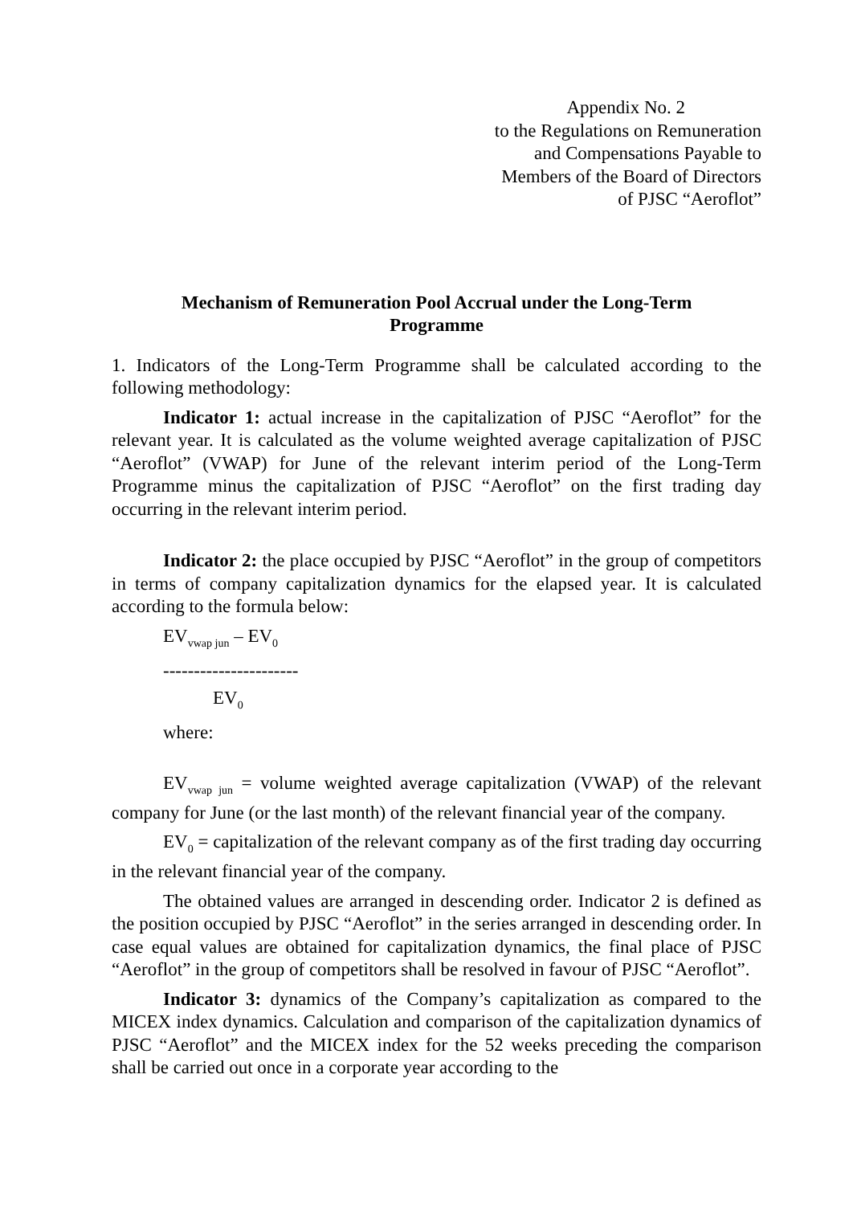Appendix No. 2
to the Regulations on Remuneration
and Compensations Payable to
Members of the Board of Directors
of PJSC “Aeroflot”
Mechanism of Remuneration Pool Accrual under the Long-Term Programme
1. Indicators of the Long-Term Programme shall be calculated according to the following methodology:
Indicator 1: actual increase in the capitalization of PJSC “Aeroflot” for the relevant year. It is calculated as the volume weighted average capitalization of PJSC “Aeroflot” (VWAP) for June of the relevant interim period of the Long-Term Programme minus the capitalization of PJSC “Aeroflot” on the first trading day occurring in the relevant interim period.
Indicator 2: the place occupied by PJSC “Aeroflot” in the group of competitors in terms of company capitalization dynamics for the elapsed year. It is calculated according to the formula below:
EV<sub>vwap jun</sub> – EV<sub>0</sub>
----------------------
EV<sub>0</sub>
where:
EV<sub>vwap jun</sub> = volume weighted average capitalization (VWAP) of the relevant company for June (or the last month) of the relevant financial year of the company.
EV<sub>0</sub> = capitalization of the relevant company as of the first trading day occurring in the relevant financial year of the company.
The obtained values are arranged in descending order. Indicator 2 is defined as the position occupied by PJSC “Aeroflot” in the series arranged in descending order. In case equal values are obtained for capitalization dynamics, the final place of PJSC “Aeroflot” in the group of competitors shall be resolved in favour of PJSC “Aeroflot”.
Indicator 3: dynamics of the Company’s capitalization as compared to the MICEX index dynamics. Calculation and comparison of the capitalization dynamics of PJSC “Aeroflot” and the MICEX index for the 52 weeks preceding the comparison shall be carried out once in a corporate year according to the